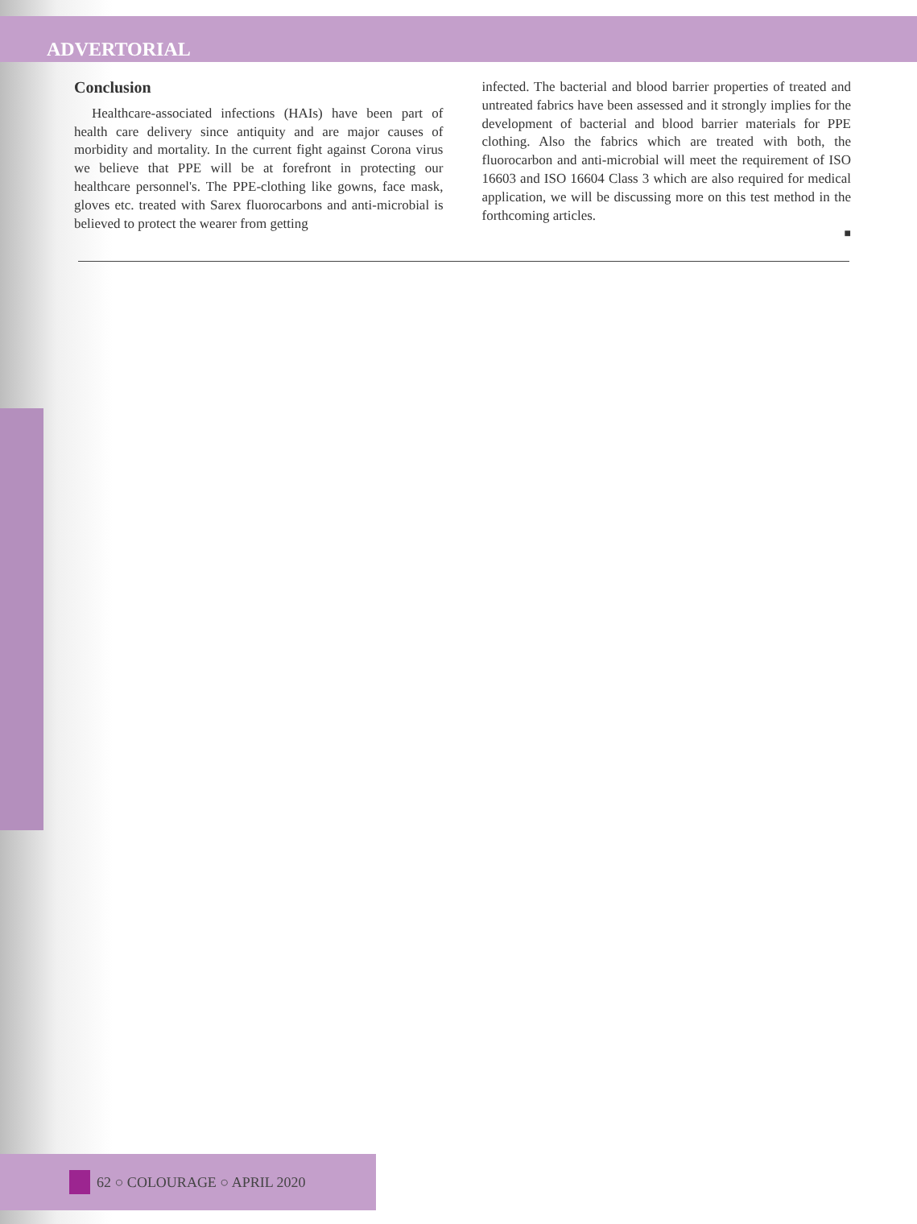ADVERTORIAL
Conclusion
Healthcare-associated infections (HAIs) have been part of health care delivery since antiquity and are major causes of morbidity and mortality. In the current fight against Corona virus we believe that PPE will be at forefront in protecting our healthcare personnel's. The PPE-clothing like gowns, face mask, gloves etc. treated with Sarex fluorocarbons and anti-microbial is believed to protect the wearer from getting
infected. The bacterial and blood barrier properties of treated and untreated fabrics have been assessed and it strongly implies for the development of bacterial and blood barrier materials for PPE clothing. Also the fabrics which are treated with both, the fluorocarbon and anti-microbial will meet the requirement of ISO 16603 and ISO 16604 Class 3 which are also required for medical application, we will be discussing more on this test method in the forthcoming articles.
■
62 ○ COLOURAGE ○ APRIL 2020